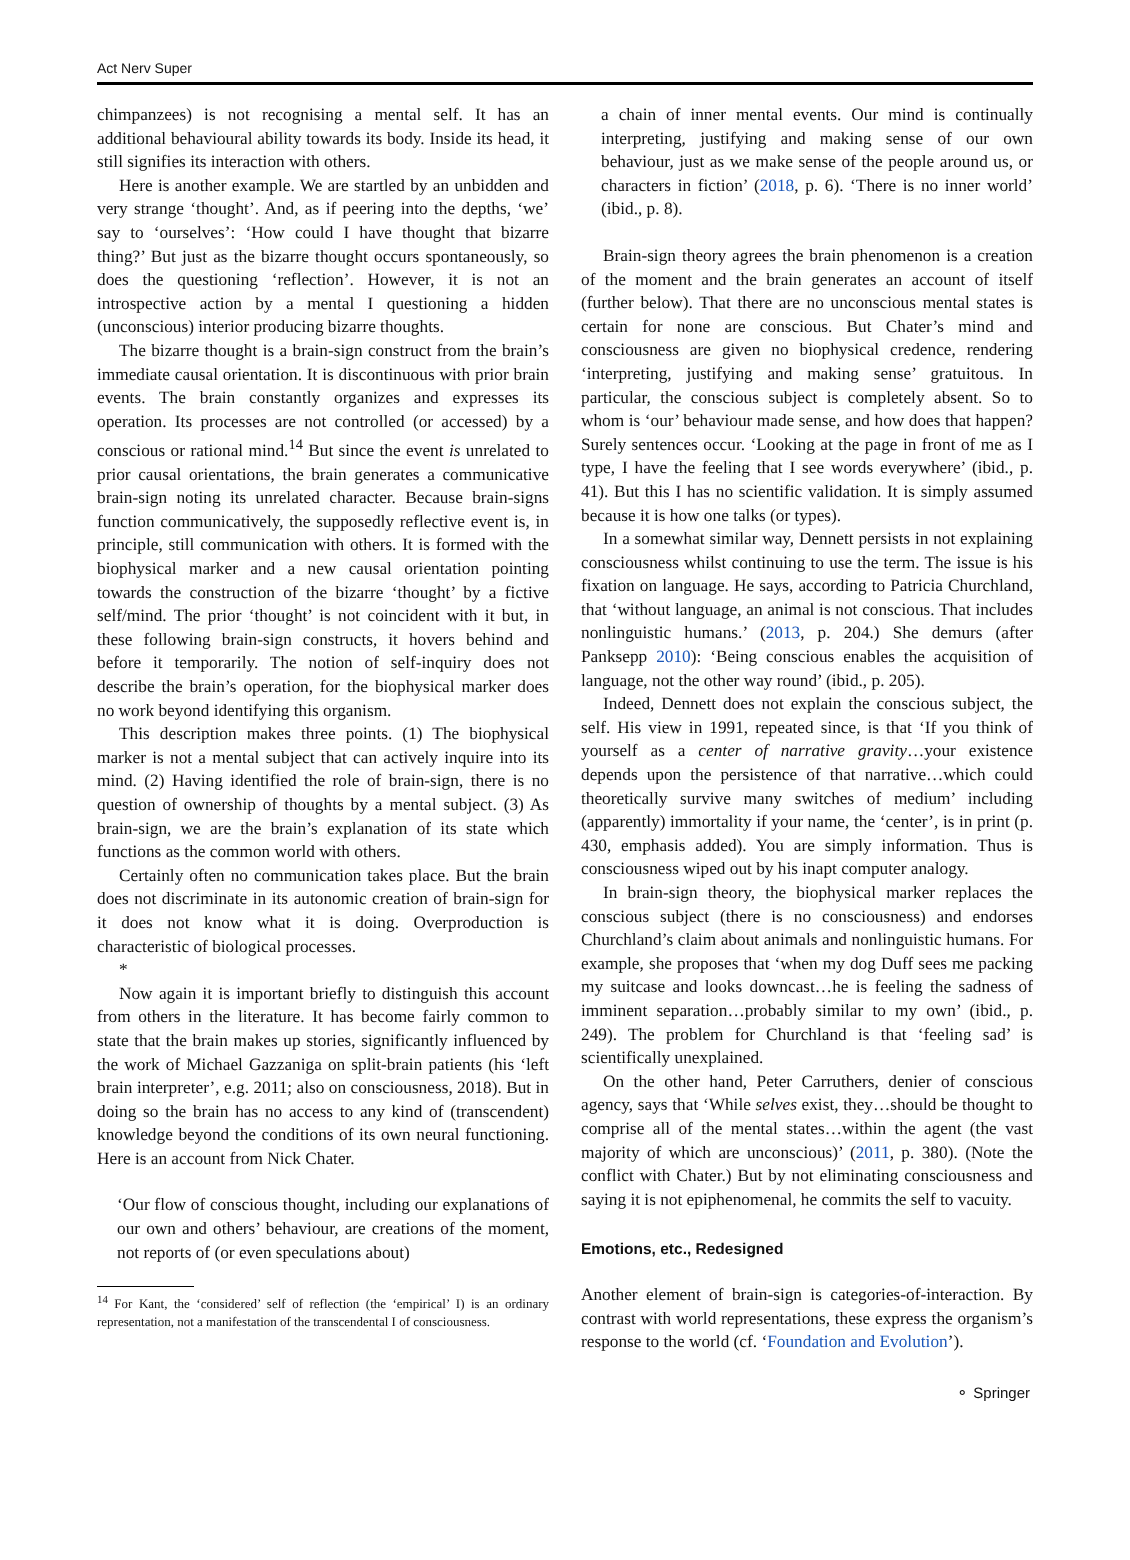Act Nerv Super
chimpanzees) is not recognising a mental self. It has an additional behavioural ability towards its body. Inside its head, it still signifies its interaction with others.
Here is another example. We are startled by an unbidden and very strange ‘thought’. And, as if peering into the depths, ‘we’ say to ‘ourselves’: ‘How could I have thought that bizarre thing?’ But just as the bizarre thought occurs spontaneously, so does the questioning ‘reflection’. However, it is not an introspective action by a mental I questioning a hidden (unconscious) interior producing bizarre thoughts.
The bizarre thought is a brain-sign construct from the brain’s immediate causal orientation. It is discontinuous with prior brain events. The brain constantly organizes and expresses its operation. Its processes are not controlled (or accessed) by a conscious or rational mind.<sup>14</sup> But since the event is unrelated to prior causal orientations, the brain generates a communicative brain-sign noting its unrelated character. Because brain-signs function communicatively, the supposedly reflective event is, in principle, still communication with others. It is formed with the biophysical marker and a new causal orientation pointing towards the construction of the bizarre ‘thought’ by a fictive self/mind. The prior ‘thought’ is not coincident with it but, in these following brain-sign constructs, it hovers behind and before it temporarily. The notion of self-inquiry does not describe the brain’s operation, for the biophysical marker does no work beyond identifying this organism.
This description makes three points. (1) The biophysical marker is not a mental subject that can actively inquire into its mind. (2) Having identified the role of brain-sign, there is no question of ownership of thoughts by a mental subject. (3) As brain-sign, we are the brain’s explanation of its state which functions as the common world with others.
Certainly often no communication takes place. But the brain does not discriminate in its autonomic creation of brain-sign for it does not know what it is doing. Overproduction is characteristic of biological processes.
*
Now again it is important briefly to distinguish this account from others in the literature. It has become fairly common to state that the brain makes up stories, significantly influenced by the work of Michael Gazzaniga on split-brain patients (his ‘left brain interpreter’, e.g. 2011; also on consciousness, 2018). But in doing so the brain has no access to any kind of (transcendent) knowledge beyond the conditions of its own neural functioning. Here is an account from Nick Chater.
‘Our flow of conscious thought, including our explanations of our own and others’ behaviour, are creations of the moment, not reports of (or even speculations about)
<sup>14</sup> For Kant, the ‘considered’ self of reflection (the ‘empirical’ I) is an ordinary representation, not a manifestation of the transcendental I of consciousness.
a chain of inner mental events. Our mind is continually interpreting, justifying and making sense of our own behaviour, just as we make sense of the people around us, or characters in fiction’ (2018, p. 6). ‘There is no inner world’ (ibid., p. 8).
Brain-sign theory agrees the brain phenomenon is a creation of the moment and the brain generates an account of itself (further below). That there are no unconscious mental states is certain for none are conscious. But Chater’s mind and consciousness are given no biophysical credence, rendering ‘interpreting, justifying and making sense’ gratuitous. In particular, the conscious subject is completely absent. So to whom is ‘our’ behaviour made sense, and how does that happen? Surely sentences occur. ‘Looking at the page in front of me as I type, I have the feeling that I see words everywhere’ (ibid., p. 41). But this I has no scientific validation. It is simply assumed because it is how one talks (or types).
In a somewhat similar way, Dennett persists in not explaining consciousness whilst continuing to use the term. The issue is his fixation on language. He says, according to Patricia Churchland, that ‘without language, an animal is not conscious. That includes nonlinguistic humans.’ (2013, p. 204.) She demurs (after Panksepp 2010): ‘Being conscious enables the acquisition of language, not the other way round’ (ibid., p. 205).
Indeed, Dennett does not explain the conscious subject, the self. His view in 1991, repeated since, is that ‘If you think of yourself as a center of narrative gravity…your existence depends upon the persistence of that narrative…which could theoretically survive many switches of medium’ including (apparently) immortality if your name, the ‘center’, is in print (p. 430, emphasis added). You are simply information. Thus is consciousness wiped out by his inapt computer analogy.
In brain-sign theory, the biophysical marker replaces the conscious subject (there is no consciousness) and endorses Churchland’s claim about animals and nonlinguistic humans. For example, she proposes that ‘when my dog Duff sees me packing my suitcase and looks downcast…he is feeling the sadness of imminent separation…probably similar to my own’ (ibid., p. 249). The problem for Churchland is that ‘feeling sad’ is scientifically unexplained.
On the other hand, Peter Carruthers, denier of conscious agency, says that ‘While selves exist, they…should be thought to comprise all of the mental states…within the agent (the vast majority of which are unconscious)’ (2011, p. 380). (Note the conflict with Chater.) But by not eliminating consciousness and saying it is not epiphenomenal, he commits the self to vacuity.
Emotions, etc., Redesigned
Another element of brain-sign is categories-of-interaction. By contrast with world representations, these express the organism’s response to the world (cf. ‘Foundation and Evolution’).
⚬ Springer